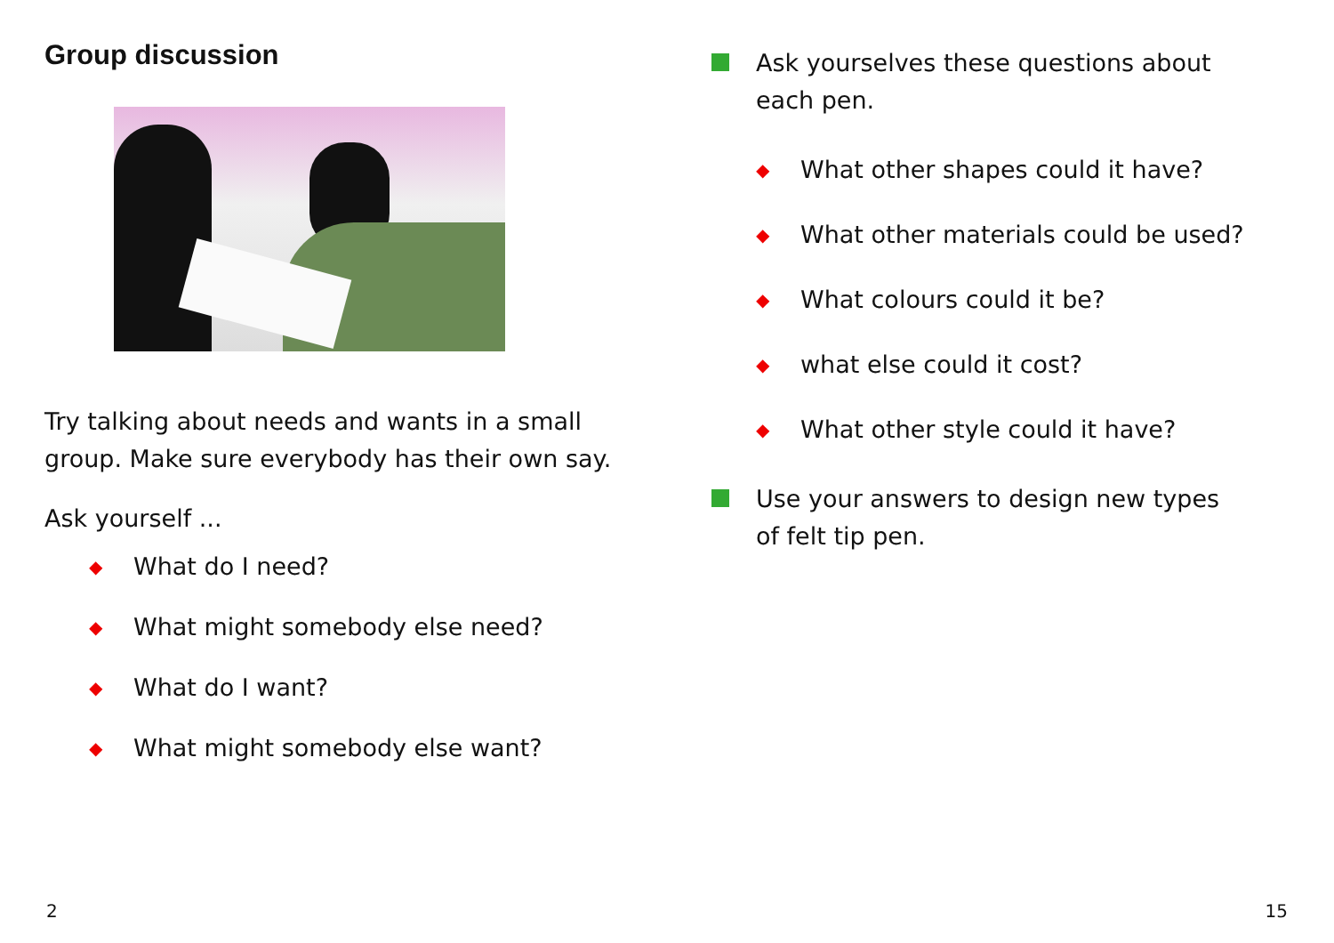Group discussion
Try talking about needs and wants in a small group. Make sure everybody has their own say.
Ask yourself ...
◆ What do I need?
◆ What might somebody else need?
◆ What do I want?
◆ What might somebody else want?
Ask yourselves these questions about each pen.
◆ What other shapes could it have?
◆ What other materials could be used?
◆ What colours could it be?
◆ what else could it cost?
◆ What other style could it have?
Use your answers to design new types of felt tip pen.
2 15